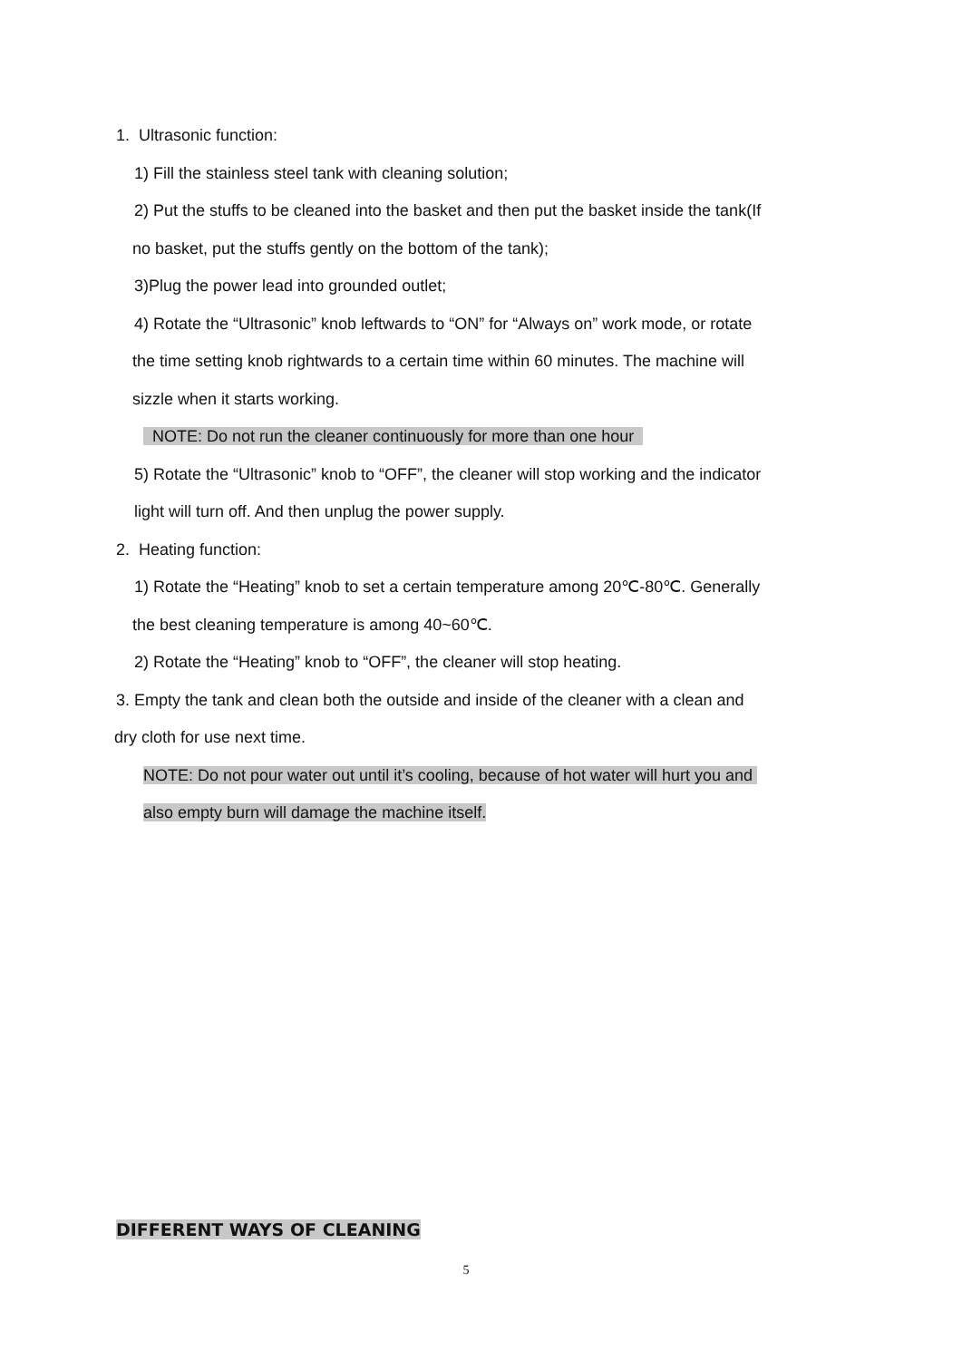1. Ultrasonic function:
1) Fill the stainless steel tank with cleaning solution;
2) Put the stuffs to be cleaned into the basket and then put the basket inside the tank(If
no basket, put the stuffs gently on the bottom of the tank);
3)Plug the power lead into grounded outlet;
4) Rotate the “Ultrasonic” knob leftwards to “ON” for “Always on” work mode, or rotate
the time setting knob rightwards to a certain time within 60 minutes. The machine will
sizzle when it starts working.
NOTE: Do not run the cleaner continuously for more than one hour
5) Rotate the “Ultrasonic” knob to “OFF”, the cleaner will stop working and the indicator
light will turn off. And then unplug the power supply.
2. Heating function:
1) Rotate the “Heating” knob to set a certain temperature among 20℃-80℃. Generally
the best cleaning temperature is among 40~60℃.
2) Rotate the “Heating” knob to “OFF”, the cleaner will stop heating.
3. Empty the tank and clean both the outside and inside of the cleaner with a clean and
dry cloth for use next time.
NOTE: Do not pour water out until it’s cooling, because of hot water will hurt you and
also empty burn will damage the machine itself.
DIFFERENT WAYS OF CLEANING
5